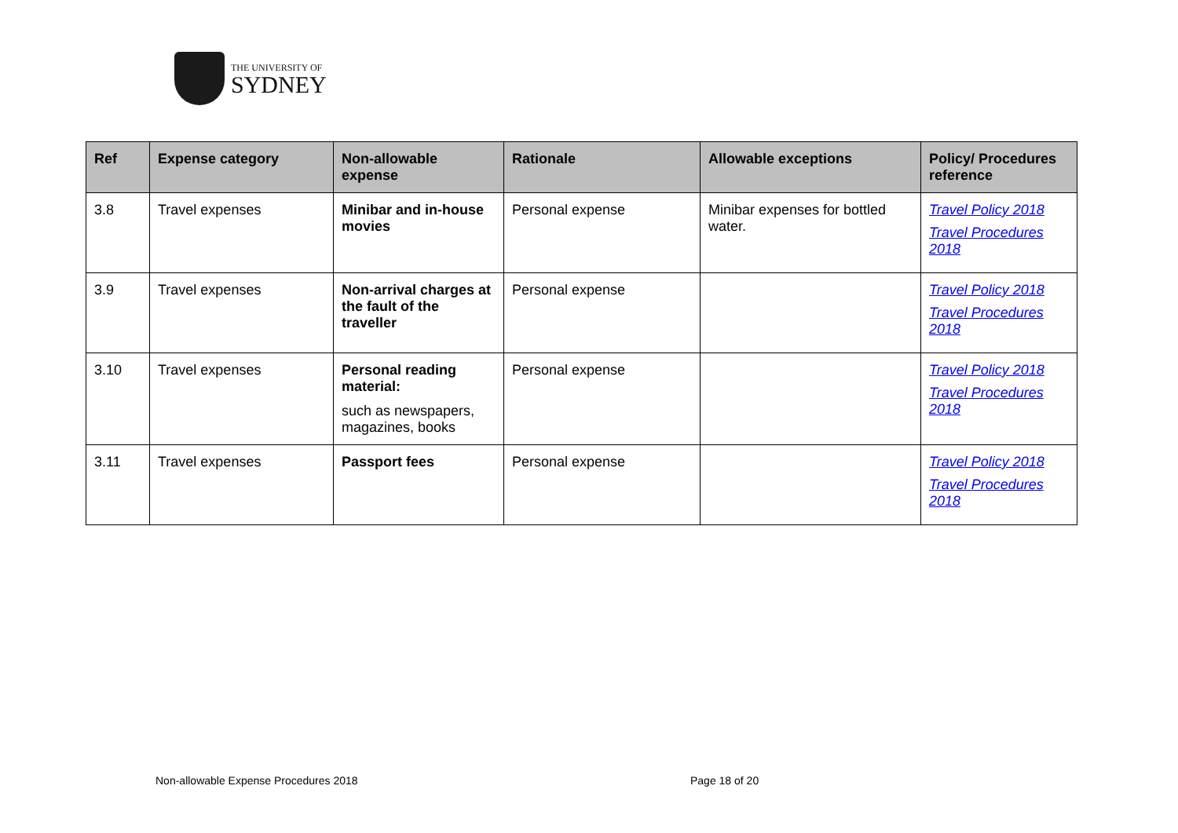THE UNIVERSITY OF
SYDNEY
| Ref | Expense category | Non-allowable expense | Rationale | Allowable exceptions | Policy/ Procedures reference |
| --- | --- | --- | --- | --- | --- |
| 3.8 | Travel expenses | Minibar and in-house movies | Personal expense | Minibar expenses for bottled water. | Travel Policy 2018 Travel Procedures 2018 |
| 3.9 | Travel expenses | Non-arrival charges at the fault of the traveller | Personal expense | | Travel Policy 2018 Travel Procedures 2018 |
| 3.10 | Travel expenses | Personal reading material: such as newspapers, magazines, books | Personal expense | | Travel Policy 2018 Travel Procedures 2018 |
| 3.11 | Travel expenses | Passport fees | Personal expense | | Travel Policy 2018 Travel Procedures 2018 |
Non-allowable Expense Procedures 2018
Page 18 of 20